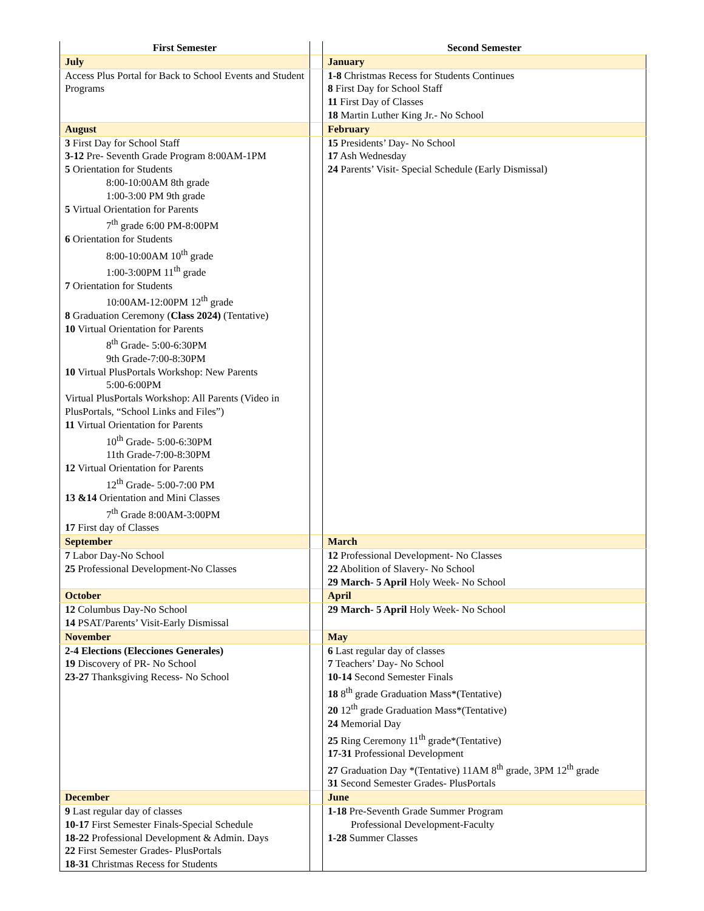| First Semester | | Second Semester |
| July | | January |
| Access Plus Portal for Back to School Events and Student Programs | | 1-8 Christmas Recess for Students Continues 8 First Day for School Staff 11 First Day of Classes 18 Martin Luther King Jr.- No School |
| August | | February |
| 3 First Day for School Staff 3-12 Pre- Seventh Grade Program 8:00AM-1PM 5 Orientation for Students 8:00-10:00AM 8th grade 1:00-3:00 PM 9th grade 5 Virtual Orientation for Parents 7<sup>th</sup> grade 6:00 PM-8:00PM 6 Orientation for Students 8:00-10:00AM 10<sup>th</sup> grade 1:00-3:00PM 11<sup>th</sup> grade 7 Orientation for Students 10:00AM-12:00PM 12<sup>th</sup> grade 8 Graduation Ceremony ( Class 2024) (Tentative) 10 Virtual Orientation for Parents 8<sup>th</sup> Grade- 5:00-6:30PM 9th Grade-7:00-8:30PM 10 Virtual PlusPortals Workshop: New Parents 5:00-6:00PM Virtual PlusPortals Workshop: All Parents (Video in PlusPortals, “School Links and Files”) 11 Virtual Orientation for Parents 10<sup>th</sup> Grade- 5:00-6:30PM 11th Grade-7:00-8:30PM 12 Virtual Orientation for Parents 12<sup>th</sup> Grade- 5:00-7:00 PM 13 &14 Orientation and Mini Classes 7<sup>th</sup> Grade 8:00AM-3:00PM 17 First day of Classes | | 15 Presidents’ Day- No School 17 Ash Wednesday 24 Parents’ Visit- Special Schedule (Early Dismissal) |
| September | | March |
| 7 Labor Day-No School 25 Professional Development-No Classes | | 12 Professional Development- No Classes 22 Abolition of Slavery- No School 29 March- 5 April Holy Week- No School |
| October | | April |
| 12 Columbus Day-No School 14 PSAT/Parents’ Visit-Early Dismissal | | 29 March- 5 April Holy Week- No School |
| November | | May |
| 2-4 Elections (Elecciones Generales) 19 Discovery of PR- No School 23-27 Thanksgiving Recess- No School | | 6 Last regular day of classes 7 Teachers’ Day- No School 10-14 Second Semester Finals 18 8<sup>th</sup> grade Graduation Mass*(Tentative) 20 12<sup>th</sup> grade Graduation Mass*(Tentative) 24 Memorial Day 25 Ring Ceremony 11<sup>th</sup> grade*(Tentative) 17-31 Professional Development 27 Graduation Day *(Tentative) 11AM 8<sup>th</sup> grade, 3PM 12<sup>th</sup> grade 31 Second Semester Grades- PlusPortals |
| December | | June |
| 9 Last regular day of classes 10-17 First Semester Finals-Special Schedule 18-22 Professional Development & Admin. Days 22 First Semester Grades- PlusPortals 18-31 Christmas Recess for Students | | 1-18 Pre-Seventh Grade Summer Program Professional Development-Faculty 1-28 Summer Classes |